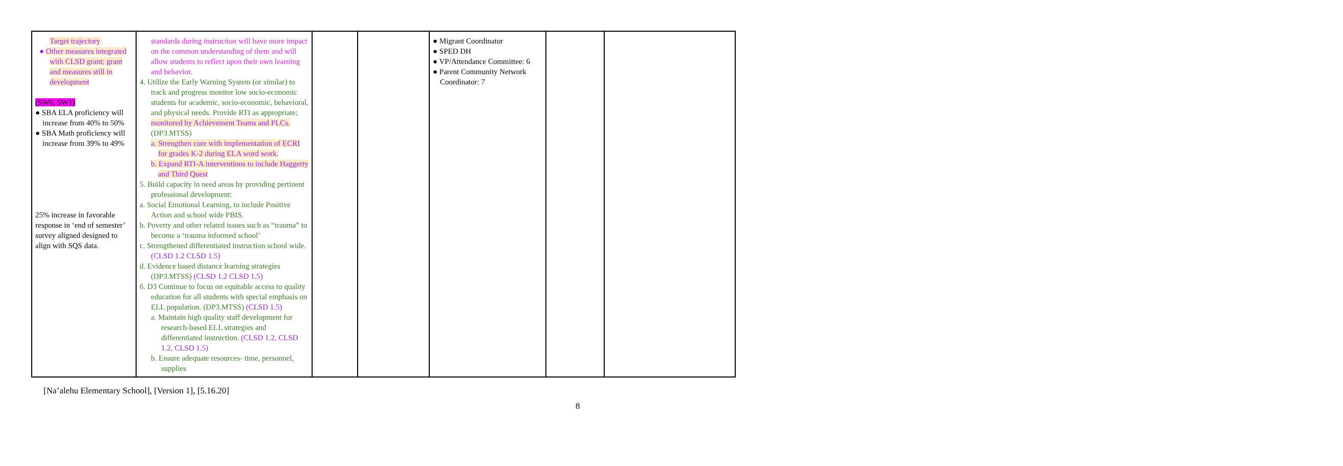| Target trajectory ● Other measures integrated with CLSD grant; grant and measures still in development (SW6, SW1) ● SBA ELA proficiency will increase from 40% to 50% ● SBA Math proficiency will increase from 39% to 49% 25% increase in favorable response in ‘end of semester’ survey aligned designed to align with SQS data. | standards during instruction will have more impact on the common understanding of them and will allow students to reflect upon their own learning and behavior. 4. Utilize the Early Warning System (or similar) to track and progress monitor low socio-economic students for academic, socio-economic, behavioral, and physical needs. Provide RTI as appropriate; monitored by Achievement Teams and PLCs. (DP3.MTSS) a. Strengthen core with implementation of ECRI for grades K-2 during ELA word work. b. Expand RTI-A interventions to include Haggerty and Third Quest 5. Build capacity in need areas by providing pertinent professional development: a. Social Emotional Learning, to include Positive Action and school wide PBIS. b. Poverty and other related issues such as “trauma” to become a ‘trauma informed school’ c. Strengthened differentiated instruction school wide. (CLSD 1.2 CLSD 1.5) d. Evidence based distance learning strategies (DP3.MTSS) (CLSD 1.2 CLSD 1.5) 6. D3 Continue to focus on equitable access to quality education for all students with special emphasis on ELL population. (DP3.MTSS) (CLSD 1.5) a. Maintain high quality staff development for research-based ELL strategies and differentiated instruction. (CLSD 1.2, CLSD 1.2, CLSD 1.5) b. Ensure adequate resources- time, personnel, supplies | | | ● Migrant Coordinator ● SPED DH ● VP/Attendance Committee: 6 ● Parent Community Network Coordinator: 7 | | |
[Na’alehu Elementary School], [Version 1], [5.16.20]
8